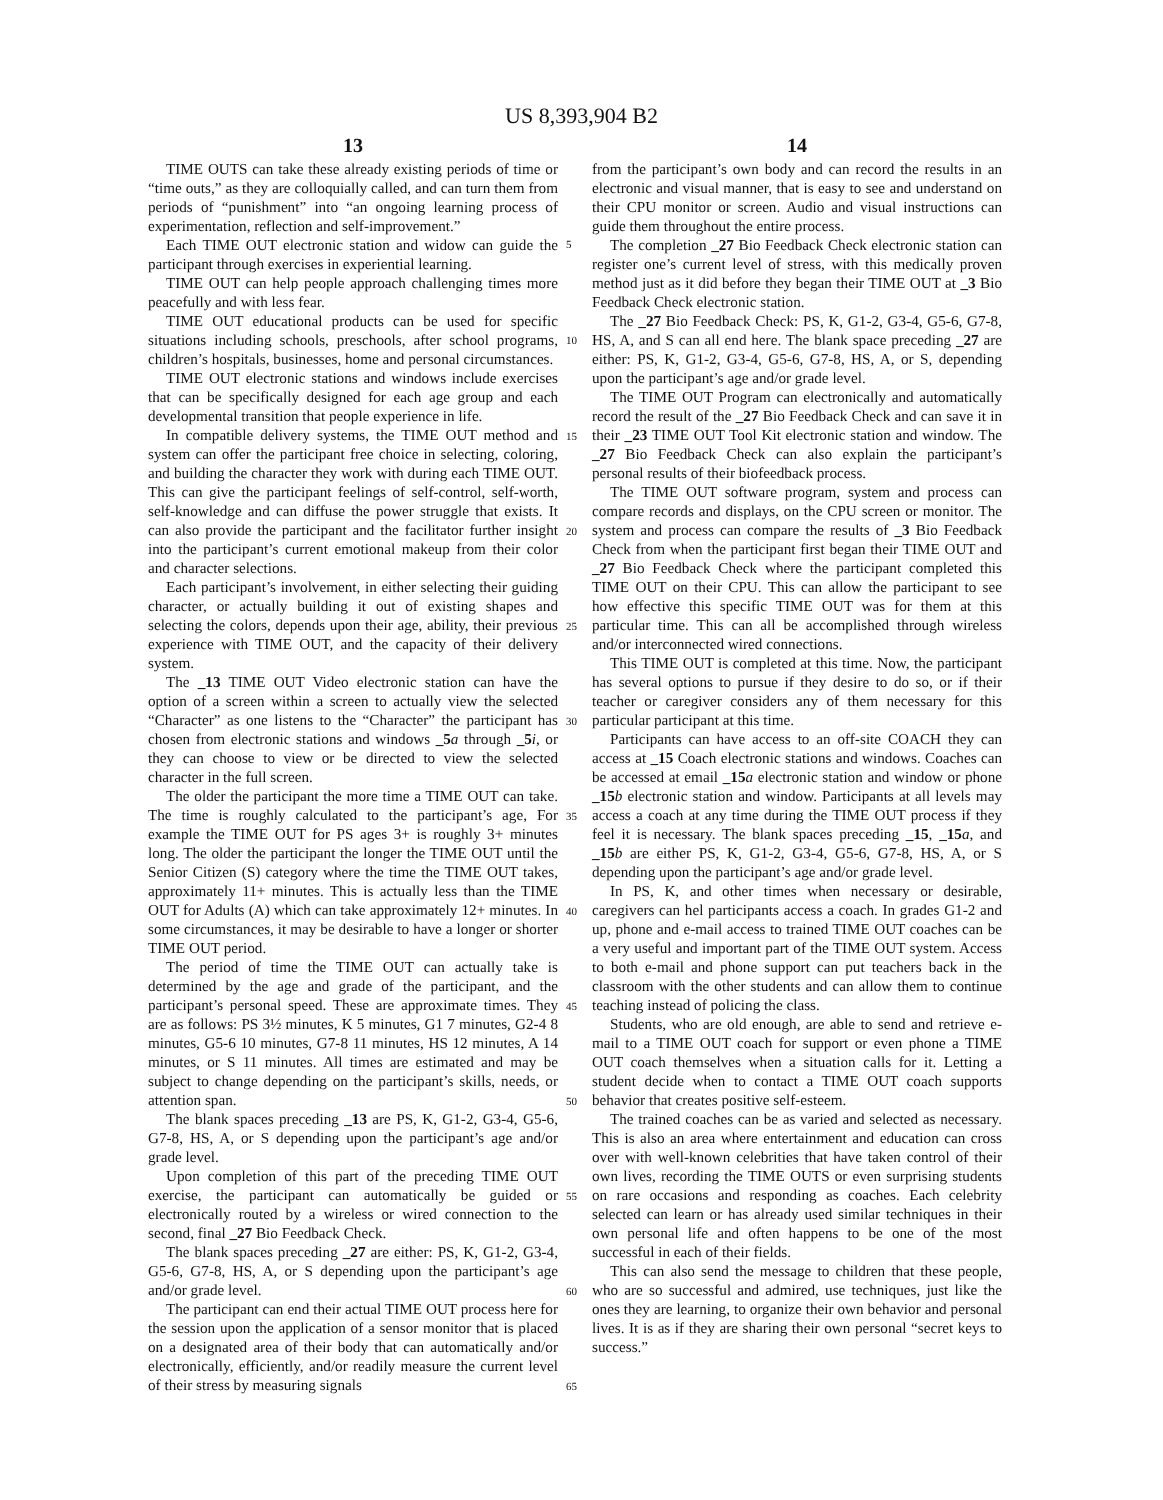US 8,393,904 B2
13
TIME OUTS can take these already existing periods of time or “time outs,” as they are colloquially called, and can turn them from periods of “punishment” into “an ongoing learning process of experimentation, reflection and self-improvement.”
Each TIME OUT electronic station and widow can guide the participant through exercises in experiential learning.
TIME OUT can help people approach challenging times more peacefully and with less fear.
TIME OUT educational products can be used for specific situations including schools, preschools, after school programs, children’s hospitals, businesses, home and personal circumstances.
TIME OUT electronic stations and windows include exercises that can be specifically designed for each age group and each developmental transition that people experience in life.
In compatible delivery systems, the TIME OUT method and system can offer the participant free choice in selecting, coloring, and building the character they work with during each TIME OUT. This can give the participant feelings of self-control, self-worth, self-knowledge and can diffuse the power struggle that exists. It can also provide the participant and the facilitator further insight into the participant’s current emotional makeup from their color and character selections.
Each participant’s involvement, in either selecting their guiding character, or actually building it out of existing shapes and selecting the colors, depends upon their age, ability, their previous experience with TIME OUT, and the capacity of their delivery system.
The _13 TIME OUT Video electronic station can have the option of a screen within a screen to actually view the selected “Character” as one listens to the “Character” the participant has chosen from electronic stations and windows _5 a through _5 i, or they can choose to view or be directed to view the selected character in the full screen.
The older the participant the more time a TIME OUT can take. The time is roughly calculated to the participant’s age, For example the TIME OUT for PS ages 3+ is roughly 3+ minutes long. The older the participant the longer the TIME OUT until the Senior Citizen (S) category where the time the TIME OUT takes, approximately 11+ minutes. This is actually less than the TIME OUT for Adults (A) which can take approximately 12+ minutes. In some circumstances, it may be desirable to have a longer or shorter TIME OUT period.
The period of time the TIME OUT can actually take is determined by the age and grade of the participant, and the participant’s personal speed. These are approximate times. They are as follows: PS 3½ minutes, K 5 minutes, G1 7 minutes, G2-4 8 minutes, G5-6 10 minutes, G7-8 11 minutes, HS 12 minutes, A 14 minutes, or S 11 minutes. All times are estimated and may be subject to change depending on the participant’s skills, needs, or attention span.
The blank spaces preceding _13 are PS, K, G1-2, G3-4, G5-6, G7-8, HS, A, or S depending upon the participant’s age and/or grade level.
Upon completion of this part of the preceding TIME OUT exercise, the participant can automatically be guided or electronically routed by a wireless or wired connection to the second, final _27 Bio Feedback Check.
The blank spaces preceding _27 are either: PS, K, G1-2, G3-4, G5-6, G7-8, HS, A, or S depending upon the participant’s age and/or grade level.
The participant can end their actual TIME OUT process here for the session upon the application of a sensor monitor that is placed on a designated area of their body that can automatically and/or electronically, efficiently, and/or readily measure the current level of their stress by measuring signals
14
from the participant’s own body and can record the results in an electronic and visual manner, that is easy to see and understand on their CPU monitor or screen. Audio and visual instructions can guide them throughout the entire process.
The completion _27 Bio Feedback Check electronic station can register one’s current level of stress, with this medically proven method just as it did before they began their TIME OUT at _3 Bio Feedback Check electronic station.
The _27 Bio Feedback Check: PS, K, G1-2, G3-4, G5-6, G7-8, HS, A, and S can all end here. The blank space preceding _27 are either: PS, K, G1-2, G3-4, G5-6, G7-8, HS, A, or S, depending upon the participant’s age and/or grade level.
The TIME OUT Program can electronically and automatically record the result of the _27 Bio Feedback Check and can save it in their _23 TIME OUT Tool Kit electronic station and window. The _27 Bio Feedback Check can also explain the participant’s personal results of their biofeedback process.
The TIME OUT software program, system and process can compare records and displays, on the CPU screen or monitor. The system and process can compare the results of _3 Bio Feedback Check from when the participant first began their TIME OUT and _27 Bio Feedback Check where the participant completed this TIME OUT on their CPU. This can allow the participant to see how effective this specific TIME OUT was for them at this particular time. This can all be accomplished through wireless and/or interconnected wired connections.
This TIME OUT is completed at this time. Now, the participant has several options to pursue if they desire to do so, or if their teacher or caregiver considers any of them necessary for this particular participant at this time.
Participants can have access to an off-site COACH they can access at _15 Coach electronic stations and windows. Coaches can be accessed at email _15 a electronic station and window or phone _15 b electronic station and window. Participants at all levels may access a coach at any time during the TIME OUT process if they feel it is necessary. The blank spaces preceding _15, _15 a, and _15 b are either PS, K, G1-2, G3-4, G5-6, G7-8, HS, A, or S depending upon the participant’s age and/or grade level.
In PS, K, and other times when necessary or desirable, caregivers can hel participants access a coach. In grades G1-2 and up, phone and e-mail access to trained TIME OUT coaches can be a very useful and important part of the TIME OUT system. Access to both e-mail and phone support can put teachers back in the classroom with the other students and can allow them to continue teaching instead of policing the class.
Students, who are old enough, are able to send and retrieve e-mail to a TIME OUT coach for support or even phone a TIME OUT coach themselves when a situation calls for it. Letting a student decide when to contact a TIME OUT coach supports behavior that creates positive self-esteem.
The trained coaches can be as varied and selected as necessary. This is also an area where entertainment and education can cross over with well-known celebrities that have taken control of their own lives, recording the TIME OUTS or even surprising students on rare occasions and responding as coaches. Each celebrity selected can learn or has already used similar techniques in their own personal life and often happens to be one of the most successful in each of their fields.
This can also send the message to children that these people, who are so successful and admired, use techniques, just like the ones they are learning, to organize their own behavior and personal lives. It is as if they are sharing their own personal “secret keys to success.”
5
10
15
20
25
30
35
40
45
50
55
60
65